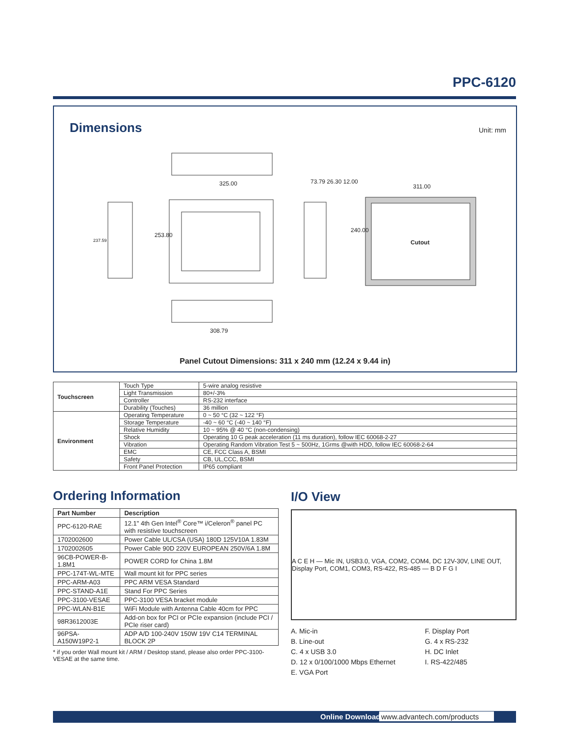PPC-6120
Dimensions
Unit: mm
325.00 73.79 26.30 12.00
311.00
253.80
237.59
240.00
Cutout
308.79
Panel Cutout Dimensions: 311 x 240 mm (12.24 x 9.44 in)
| Touchscreen | Touch Type | 5-wire analog resistive |
| | Light Transmission | 80+/-3% |
| | Controller | RS-232 interface |
| | Durability (Touches) | 36 million |
| Environment | Operating Temperature | 0 ~ 50 °C (32 ~ 122 °F) |
| | Storage Temperature | -40 ~ 60 °C (-40 ~ 140 °F) |
| | Relative Humidity | 10 ~ 95% @ 40 °C (non-condensing) |
| | Shock | Operating 10 G peak acceleration (11 ms duration), follow IEC 60068-2-27 |
| | Vibration | Operating Random Vibration Test 5 ~ 500Hz, 1Grms @with HDD, follow IEC 60068-2-64 |
| | EMC | CE, FCC Class A, BSMI |
| | Safety | CB, UL,CCC, BSMI |
| | Front Panel Protection | IP65 compliant |
Ordering Information
| Part Number | Description |
| --- | --- |
| PPC-6120-RAE | 12.1" 4th Gen Intel<sup>®</sup> Core™ i/Celeron<sup>®</sup> panel PC with resistive touchscreen |
| 1702002600 | Power Cable UL/CSA (USA) 180D 125V10A 1.83M |
| 1702002605 | Power Cable 90D 220V EUROPEAN 250V/6A 1.8M |
| 96CB-POWER-B-1.8M1 | POWER CORD for China 1.8M |
| PPC-174T-WL-MTE | Wall mount kit for PPC series |
| PPC-ARM-A03 | PPC ARM VESA Standard |
| PPC-STAND-A1E | Stand For PPC Series |
| PPC-3100-VESAE | PPC-3100 VESA bracket module |
| PPC-WLAN-B1E | WiFi Module with Antenna Cable 40cm for PPC |
| 98R3612003E | Add-on box for PCI or PCIe expansion (include PCI / PCIe riser card) |
| 96PSA-A150W19P2-1 | ADP A/D 100-240V 150W 19V C14 TERMINAL BLOCK 2P |
* if you order Wall mount kit / ARM / Desktop stand, please also order PPC-3100-VESAE at the same time.
I/O View
A C E H — Mic IN, USB3.0, VGA, COM2, COM4, DC 12V-30V, LINE OUT, Display Port, COM1, COM3, RS-422, RS-485 — B D F G I
A. Mic-in
B. Line-out
C. 4 x USB 3.0
D. 12 x 0/100/1000 Mbps Ethernet
E. VGA Port
F. Display Port
G. 4 x RS-232
H. DC Inlet
I. RS-422/485
Online Download www.advantech.com/products